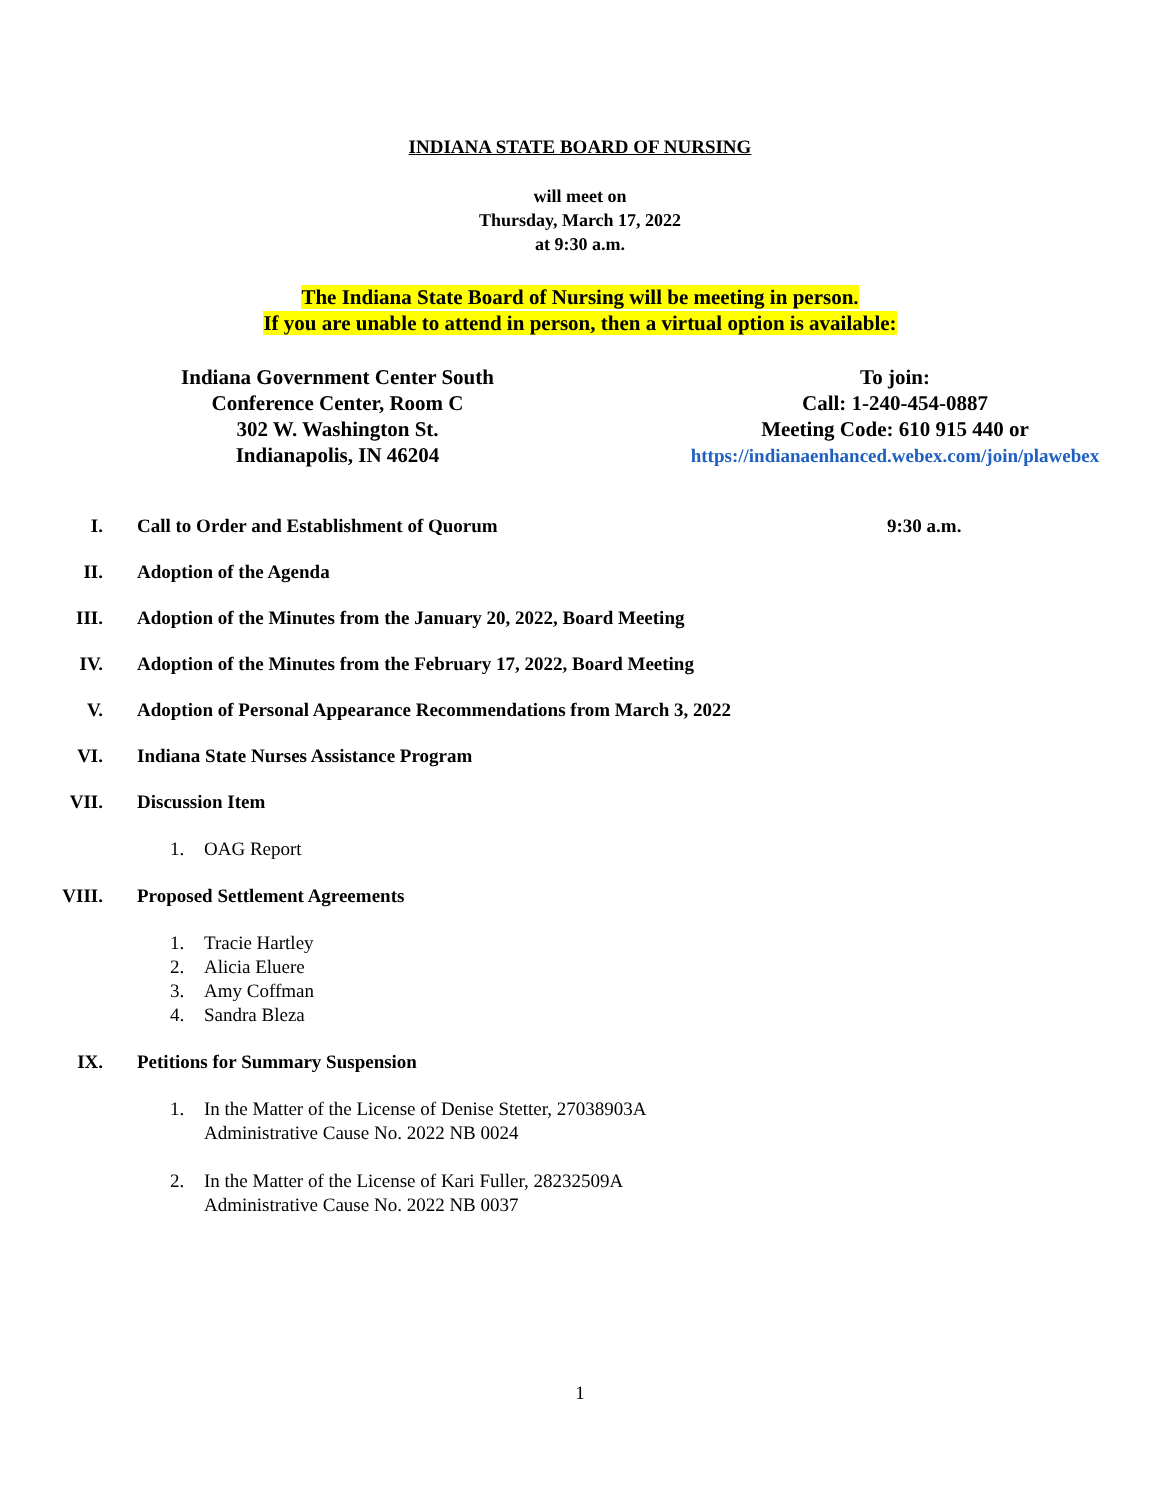INDIANA STATE BOARD OF NURSING
will meet on
Thursday, March 17, 2022
at 9:30 a.m.
The Indiana State Board of Nursing will be meeting in person.
If you are unable to attend in person, then a virtual option is available:
Indiana Government Center South
Conference Center, Room C
302 W. Washington St.
Indianapolis, IN 46204
To join:
Call: 1-240-454-0887
Meeting Code: 610 915 440 or
https://indianaenhanced.webex.com/join/plawebex
I. Call to Order and Establishment of Quorum 9:30 a.m.
II. Adoption of the Agenda
III. Adoption of the Minutes from the January 20, 2022, Board Meeting
IV. Adoption of the Minutes from the February 17, 2022, Board Meeting
V. Adoption of Personal Appearance Recommendations from March 3, 2022
VI. Indiana State Nurses Assistance Program
VII. Discussion Item
1. OAG Report
VIII. Proposed Settlement Agreements
1. Tracie Hartley
2. Alicia Eluere
3. Amy Coffman
4. Sandra Bleza
IX. Petitions for Summary Suspension
1. In the Matter of the License of Denise Stetter, 27038903A
Administrative Cause No. 2022 NB 0024
2. In the Matter of the License of Kari Fuller, 28232509A
Administrative Cause No. 2022 NB 0037
1